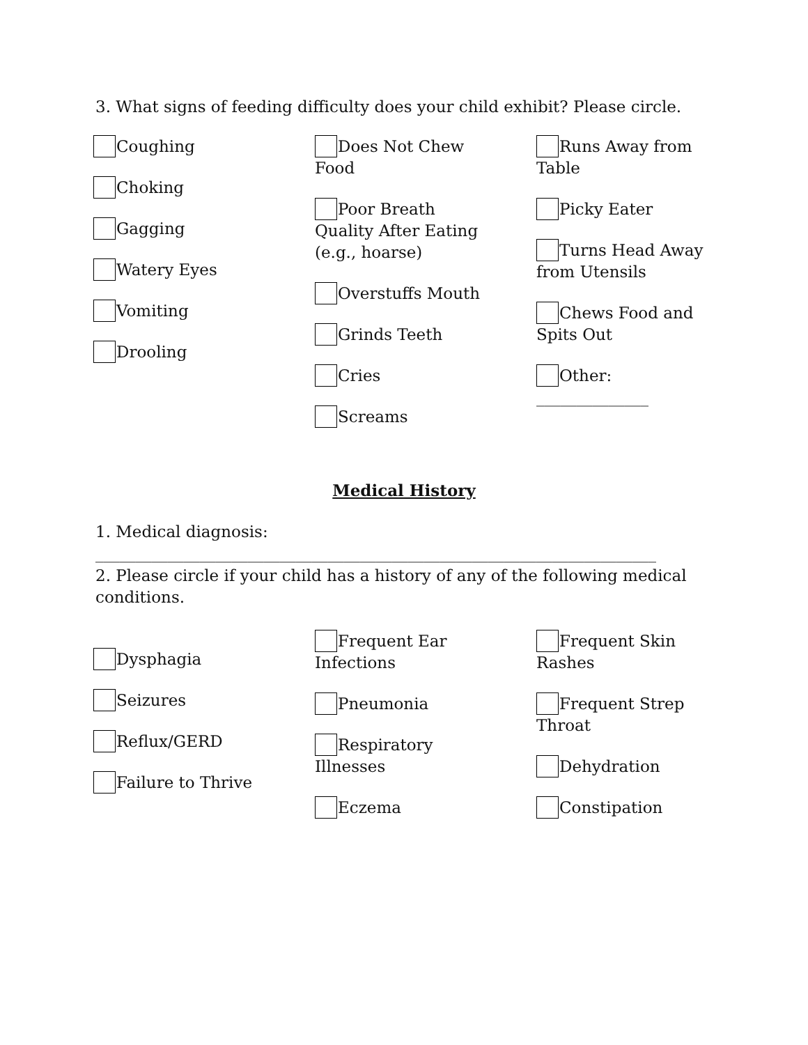3. What signs of feeding difficulty does your child exhibit? Please circle.
Coughing
Choking
Gagging
Watery Eyes
Vomiting
Drooling
Does Not Chew Food
Poor Breath Quality After Eating (e.g., hoarse)
Overstuffs Mouth
Grinds Teeth
Cries
Screams
Runs Away from Table
Picky Eater
Turns Head Away from Utensils
Chews Food and Spits Out
Other: ______________
Medical History
1. Medical diagnosis: ______________________________________________________________________
2. Please circle if your child has a history of any of the following medical conditions.
Dysphagia
Seizures
Reflux/GERD
Failure to Thrive
Frequent Ear Infections
Pneumonia
Respiratory Illnesses
Eczema
Frequent Skin Rashes
Frequent Strep Throat
Dehydration
Constipation